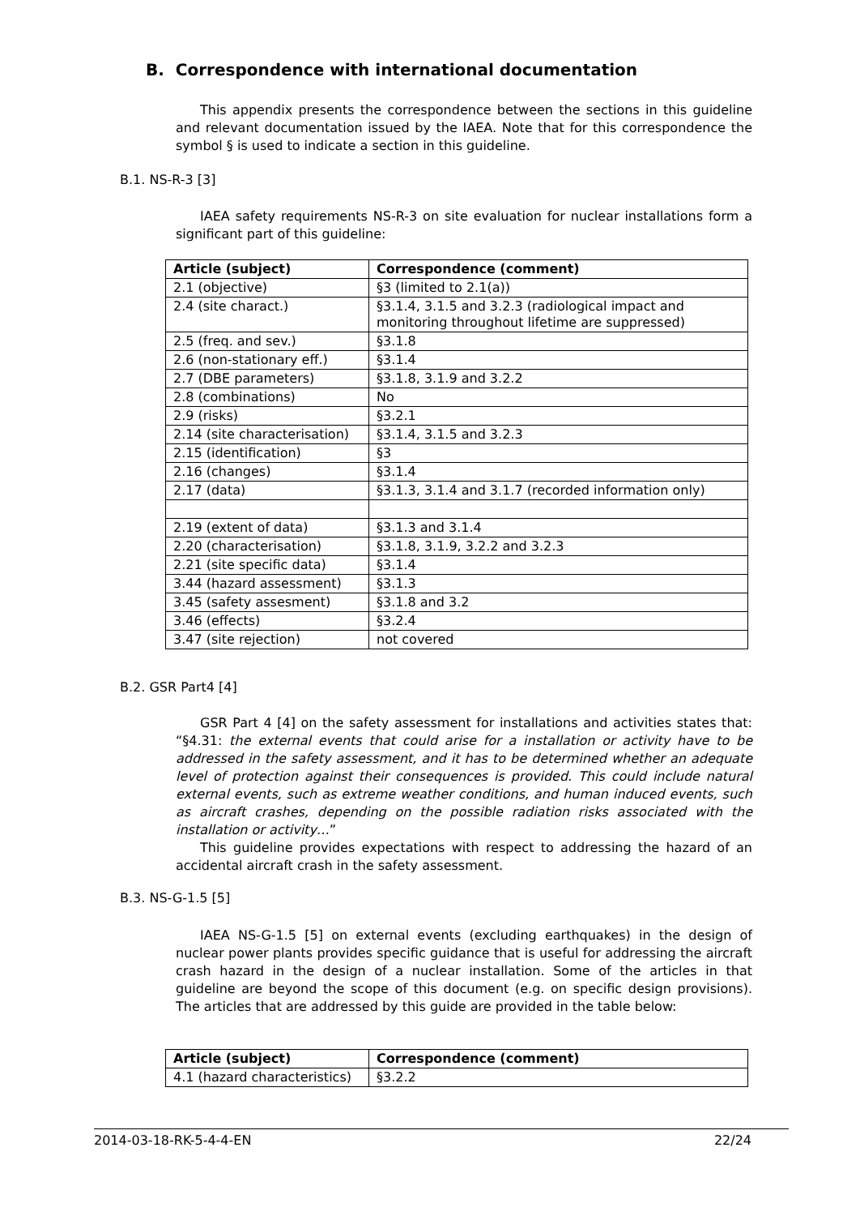B. Correspondence with international documentation
This appendix presents the correspondence between the sections in this guideline and relevant documentation issued by the IAEA. Note that for this correspondence the symbol § is used to indicate a section in this guideline.
B.1. NS-R-3 [3]
IAEA safety requirements NS-R-3 on site evaluation for nuclear installations form a significant part of this guideline:
| Article (subject) | Correspondence (comment) |
| --- | --- |
| 2.1 (objective) | §3 (limited to 2.1(a)) |
| 2.4 (site charact.) | §3.1.4, 3.1.5 and 3.2.3 (radiological impact and monitoring throughout lifetime are suppressed) |
| 2.5 (freq. and sev.) | §3.1.8 |
| 2.6 (non-stationary eff.) | §3.1.4 |
| 2.7 (DBE parameters) | §3.1.8, 3.1.9 and 3.2.2 |
| 2.8 (combinations) | No |
| 2.9 (risks) | §3.2.1 |
| 2.14 (site characterisation) | §3.1.4, 3.1.5 and 3.2.3 |
| 2.15 (identification) | §3 |
| 2.16 (changes) | §3.1.4 |
| 2.17 (data) | §3.1.3, 3.1.4 and 3.1.7 (recorded information only) |
| 2.19 (extent of data) | §3.1.3 and 3.1.4 |
| 2.20 (characterisation) | §3.1.8, 3.1.9, 3.2.2 and 3.2.3 |
| 2.21 (site specific data) | §3.1.4 |
| 3.44 (hazard assessment) | §3.1.3 |
| 3.45 (safety assesment) | §3.1.8 and 3.2 |
| 3.46 (effects) | §3.2.4 |
| 3.47 (site rejection) | not covered |
B.2. GSR Part4 [4]
GSR Part 4 [4] on the safety assessment for installations and activities states that: “§4.31: the external events that could arise for a installation or activity have to be addressed in the safety assessment, and it has to be determined whether an adequate level of protection against their consequences is provided. This could include natural external events, such as extreme weather conditions, and human induced events, such as aircraft crashes, depending on the possible radiation risks associated with the installation or activity…”
This guideline provides expectations with respect to addressing the hazard of an accidental aircraft crash in the safety assessment.
B.3. NS-G-1.5 [5]
IAEA NS-G-1.5 [5] on external events (excluding earthquakes) in the design of nuclear power plants provides specific guidance that is useful for addressing the aircraft crash hazard in the design of a nuclear installation. Some of the articles in that guideline are beyond the scope of this document (e.g. on specific design provisions). The articles that are addressed by this guide are provided in the table below:
| Article (subject) | Correspondence (comment) |
| --- | --- |
| 4.1 (hazard characteristics) | §3.2.2 |
2014-03-18-RK-5-4-4-EN 22/24